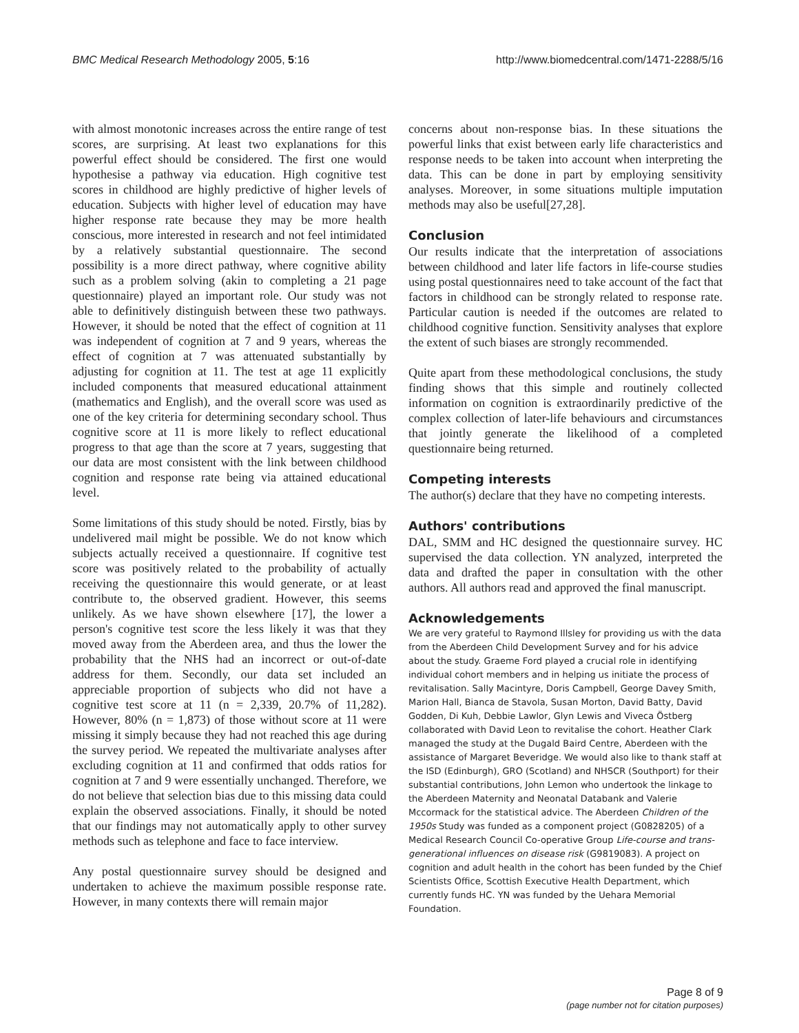BMC Medical Research Methodology 2005, 5:16 http://www.biomedcentral.com/1471-2288/5/16
with almost monotonic increases across the entire range of test scores, are surprising. At least two explanations for this powerful effect should be considered. The first one would hypothesise a pathway via education. High cognitive test scores in childhood are highly predictive of higher levels of education. Subjects with higher level of education may have higher response rate because they may be more health conscious, more interested in research and not feel intimidated by a relatively substantial questionnaire. The second possibility is a more direct pathway, where cognitive ability such as a problem solving (akin to completing a 21 page questionnaire) played an important role. Our study was not able to definitively distinguish between these two pathways. However, it should be noted that the effect of cognition at 11 was independent of cognition at 7 and 9 years, whereas the effect of cognition at 7 was attenuated substantially by adjusting for cognition at 11. The test at age 11 explicitly included components that measured educational attainment (mathematics and English), and the overall score was used as one of the key criteria for determining secondary school. Thus cognitive score at 11 is more likely to reflect educational progress to that age than the score at 7 years, suggesting that our data are most consistent with the link between childhood cognition and response rate being via attained educational level.
Some limitations of this study should be noted. Firstly, bias by undelivered mail might be possible. We do not know which subjects actually received a questionnaire. If cognitive test score was positively related to the probability of actually receiving the questionnaire this would generate, or at least contribute to, the observed gradient. However, this seems unlikely. As we have shown elsewhere [17], the lower a person's cognitive test score the less likely it was that they moved away from the Aberdeen area, and thus the lower the probability that the NHS had an incorrect or out-of-date address for them. Secondly, our data set included an appreciable proportion of subjects who did not have a cognitive test score at 11 (n = 2,339, 20.7% of 11,282). However, 80% (n = 1,873) of those without score at 11 were missing it simply because they had not reached this age during the survey period. We repeated the multivariate analyses after excluding cognition at 11 and confirmed that odds ratios for cognition at 7 and 9 were essentially unchanged. Therefore, we do not believe that selection bias due to this missing data could explain the observed associations. Finally, it should be noted that our findings may not automatically apply to other survey methods such as telephone and face to face interview.
Any postal questionnaire survey should be designed and undertaken to achieve the maximum possible response rate. However, in many contexts there will remain major
concerns about non-response bias. In these situations the powerful links that exist between early life characteristics and response needs to be taken into account when interpreting the data. This can be done in part by employing sensitivity analyses. Moreover, in some situations multiple imputation methods may also be useful[27,28].
Conclusion
Our results indicate that the interpretation of associations between childhood and later life factors in life-course studies using postal questionnaires need to take account of the fact that factors in childhood can be strongly related to response rate. Particular caution is needed if the outcomes are related to childhood cognitive function. Sensitivity analyses that explore the extent of such biases are strongly recommended.
Quite apart from these methodological conclusions, the study finding shows that this simple and routinely collected information on cognition is extraordinarily predictive of the complex collection of later-life behaviours and circumstances that jointly generate the likelihood of a completed questionnaire being returned.
Competing interests
The author(s) declare that they have no competing interests.
Authors' contributions
DAL, SMM and HC designed the questionnaire survey. HC supervised the data collection. YN analyzed, interpreted the data and drafted the paper in consultation with the other authors. All authors read and approved the final manuscript.
Acknowledgements
We are very grateful to Raymond Illsley for providing us with the data from the Aberdeen Child Development Survey and for his advice about the study. Graeme Ford played a crucial role in identifying individual cohort members and in helping us initiate the process of revitalisation. Sally Macintyre, Doris Campbell, George Davey Smith, Marion Hall, Bianca de Stavola, Susan Morton, David Batty, David Godden, Di Kuh, Debbie Lawlor, Glyn Lewis and Viveca Östberg collaborated with David Leon to revitalise the cohort. Heather Clark managed the study at the Dugald Baird Centre, Aberdeen with the assistance of Margaret Beveridge. We would also like to thank staff at the ISD (Edinburgh), GRO (Scotland) and NHSCR (Southport) for their substantial contributions, John Lemon who undertook the linkage to the Aberdeen Maternity and Neonatal Databank and Valerie Mccormack for the statistical advice. The Aberdeen Children of the 1950s Study was funded as a component project (G0828205) of a Medical Research Council Co-operative Group Life-course and trans-generational influences on disease risk (G9819083). A project on cognition and adult health in the cohort has been funded by the Chief Scientists Office, Scottish Executive Health Department, which currently funds HC. YN was funded by the Uehara Memorial Foundation.
Page 8 of 9
(page number not for citation purposes)